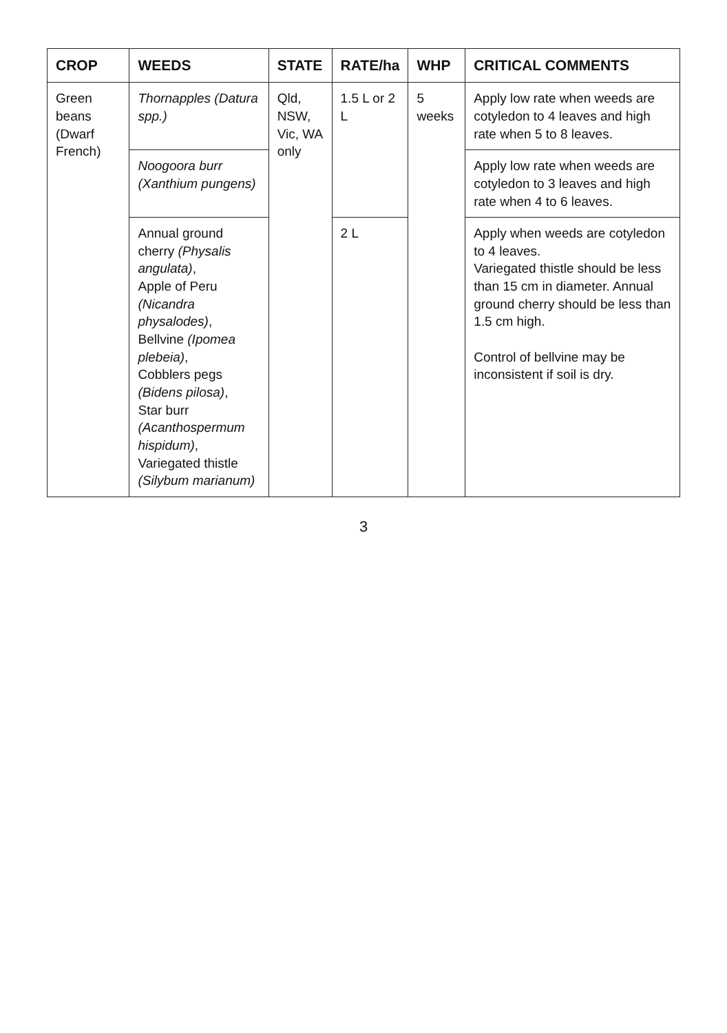| CROP | WEEDS | STATE | RATE/ha | WHP | CRITICAL COMMENTS |
| --- | --- | --- | --- | --- | --- |
| Green beans (Dwarf French) | Thornapples (Datura spp.) | Qld, NSW, Vic, WA only | 1.5 L or 2 L | 5 weeks | Apply low rate when weeds are cotyledon to 4 leaves and high rate when 5 to 8 leaves. |
| | Noogoora burr (Xanthium pungens) | | | | Apply low rate when weeds are cotyledon to 3 leaves and high rate when 4 to 6 leaves. |
| | Annual ground cherry (Physalis angulata) , Apple of Peru (Nicandra physalodes) , Bellvine (Ipomea plebeia) , Cobblers pegs (Bidens pilosa) , Star burr (Acanthospermum hispidum) , Variegated thistle (Silybum marianum) | | 2 L | | Apply when weeds are cotyledon to 4 leaves. Variegated thistle should be less than 15 cm in diameter. Annual ground cherry should be less than 1.5 cm high. Control of bellvine may be inconsistent if soil is dry. |
3